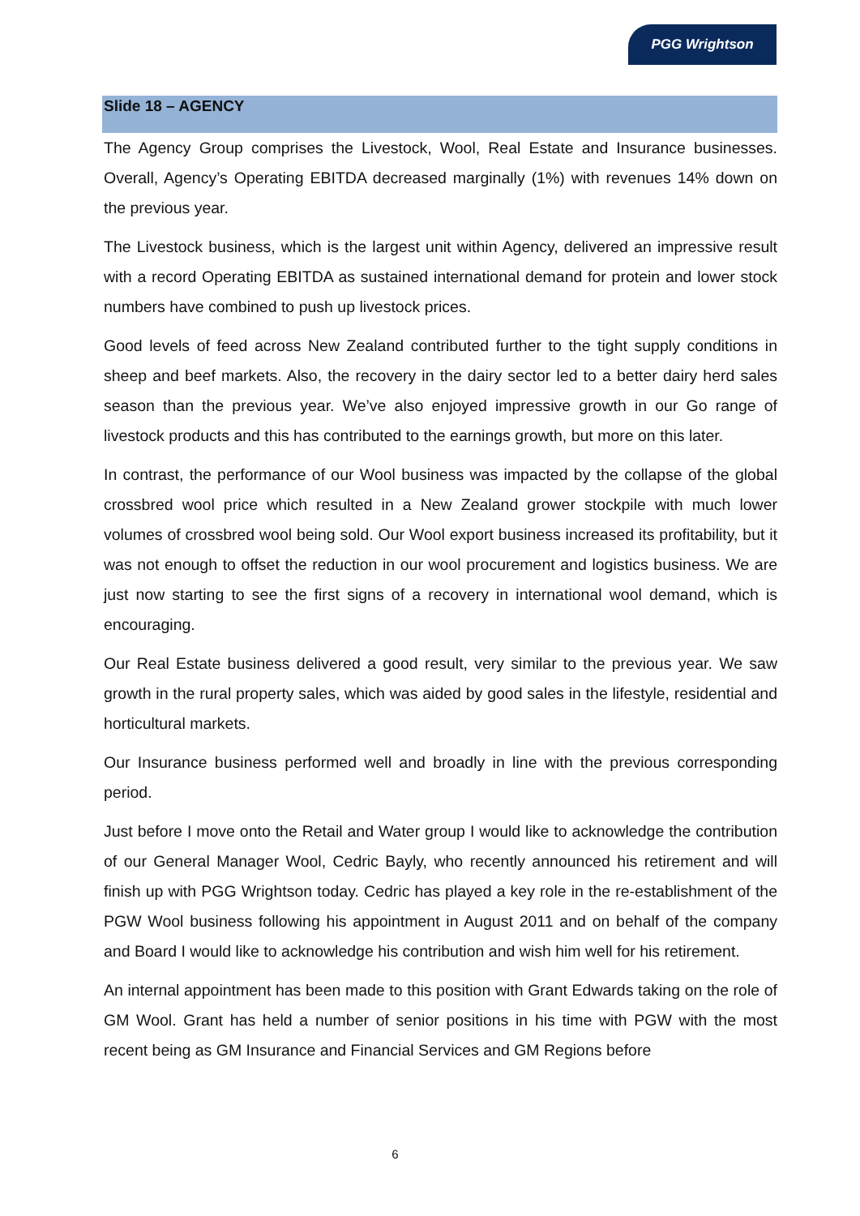PGG Wrightson
Slide 18 – AGENCY
The Agency Group comprises the Livestock, Wool, Real Estate and Insurance businesses. Overall, Agency’s Operating EBITDA decreased marginally (1%) with revenues 14% down on the previous year.
The Livestock business, which is the largest unit within Agency, delivered an impressive result with a record Operating EBITDA as sustained international demand for protein and lower stock numbers have combined to push up livestock prices.
Good levels of feed across New Zealand contributed further to the tight supply conditions in sheep and beef markets. Also, the recovery in the dairy sector led to a better dairy herd sales season than the previous year. We’ve also enjoyed impressive growth in our Go range of livestock products and this has contributed to the earnings growth, but more on this later.
In contrast, the performance of our Wool business was impacted by the collapse of the global crossbred wool price which resulted in a New Zealand grower stockpile with much lower volumes of crossbred wool being sold. Our Wool export business increased its profitability, but it was not enough to offset the reduction in our wool procurement and logistics business. We are just now starting to see the first signs of a recovery in international wool demand, which is encouraging.
Our Real Estate business delivered a good result, very similar to the previous year. We saw growth in the rural property sales, which was aided by good sales in the lifestyle, residential and horticultural markets.
Our Insurance business performed well and broadly in line with the previous corresponding period.
Just before I move onto the Retail and Water group I would like to acknowledge the contribution of our General Manager Wool, Cedric Bayly, who recently announced his retirement and will finish up with PGG Wrightson today. Cedric has played a key role in the re-establishment of the PGW Wool business following his appointment in August 2011 and on behalf of the company and Board I would like to acknowledge his contribution and wish him well for his retirement.
An internal appointment has been made to this position with Grant Edwards taking on the role of GM Wool. Grant has held a number of senior positions in his time with PGW with the most recent being as GM Insurance and Financial Services and GM Regions before
6